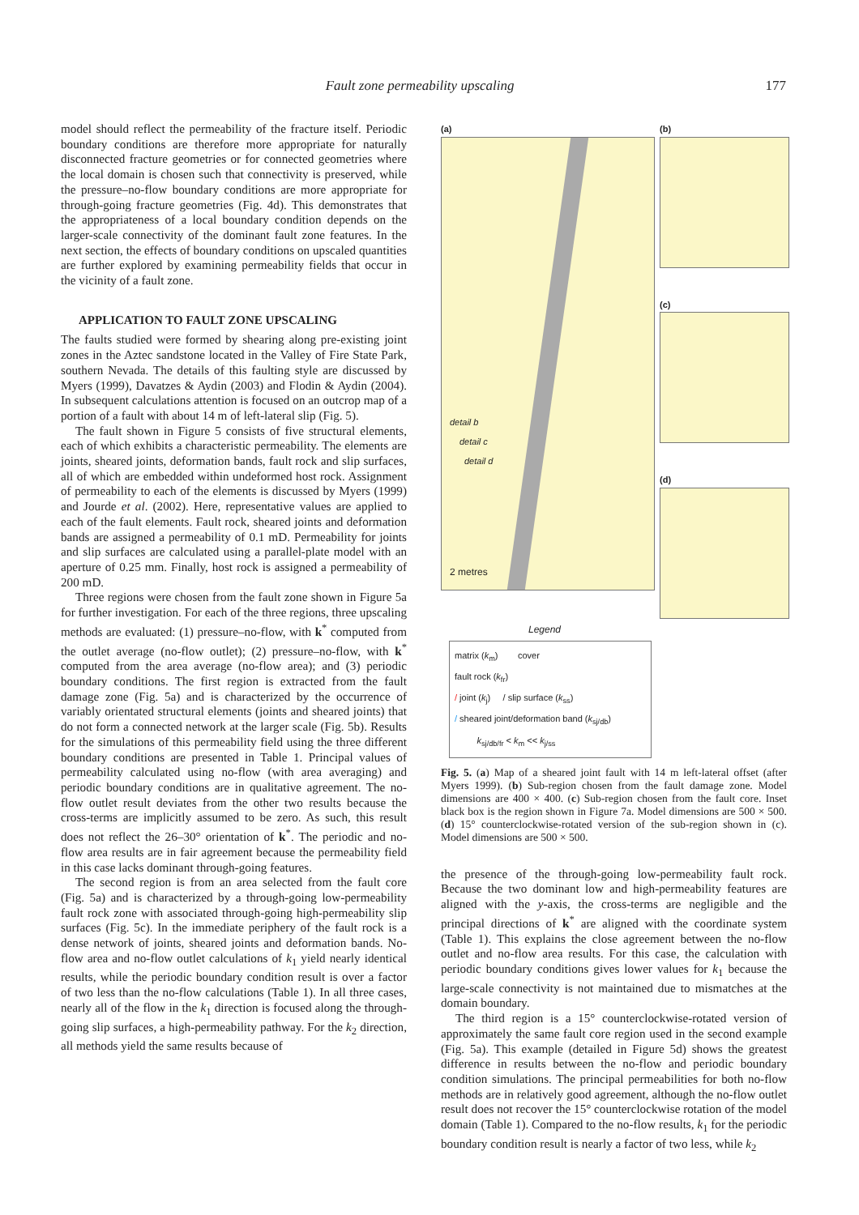Fault zone permeability upscaling 177
model should reflect the permeability of the fracture itself. Periodic boundary conditions are therefore more appropriate for naturally disconnected fracture geometries or for connected geometries where the local domain is chosen such that connectivity is preserved, while the pressure–no-flow boundary conditions are more appropriate for through-going fracture geometries (Fig. 4d). This demonstrates that the appropriateness of a local boundary condition depends on the larger-scale connectivity of the dominant fault zone features. In the next section, the effects of boundary conditions on upscaled quantities are further explored by examining permeability fields that occur in the vicinity of a fault zone.
APPLICATION TO FAULT ZONE UPSCALING
The faults studied were formed by shearing along pre-existing joint zones in the Aztec sandstone located in the Valley of Fire State Park, southern Nevada. The details of this faulting style are discussed by Myers (1999), Davatzes & Aydin (2003) and Flodin & Aydin (2004). In subsequent calculations attention is focused on an outcrop map of a portion of a fault with about 14 m of left-lateral slip (Fig. 5).
The fault shown in Figure 5 consists of five structural elements, each of which exhibits a characteristic permeability. The elements are joints, sheared joints, deformation bands, fault rock and slip surfaces, all of which are embedded within undeformed host rock. Assignment of permeability to each of the elements is discussed by Myers (1999) and Jourde et al. (2002). Here, representative values are applied to each of the fault elements. Fault rock, sheared joints and deformation bands are assigned a permeability of 0.1 mD. Permeability for joints and slip surfaces are calculated using a parallel-plate model with an aperture of 0.25 mm. Finally, host rock is assigned a permeability of 200 mD.
Three regions were chosen from the fault zone shown in Figure 5a for further investigation. For each of the three regions, three upscaling methods are evaluated: (1) pressure–no-flow, with k<sup>*</sup> computed from the outlet average (no-flow outlet); (2) pressure–no-flow, with k<sup>*</sup> computed from the area average (no-flow area); and (3) periodic boundary conditions. The first region is extracted from the fault damage zone (Fig. 5a) and is characterized by the occurrence of variably orientated structural elements (joints and sheared joints) that do not form a connected network at the larger scale (Fig. 5b). Results for the simulations of this permeability field using the three different boundary conditions are presented in Table 1. Principal values of permeability calculated using no-flow (with area averaging) and periodic boundary conditions are in qualitative agreement. The no-flow outlet result deviates from the other two results because the cross-terms are implicitly assumed to be zero. As such, this result does not reflect the 26–30° orientation of k<sup>*</sup>. The periodic and no-flow area results are in fair agreement because the permeability field in this case lacks dominant through-going features.
The second region is from an area selected from the fault core (Fig. 5a) and is characterized by a through-going low-permeability fault rock zone with associated through-going high-permeability slip surfaces (Fig. 5c). In the immediate periphery of the fault rock is a dense network of joints, sheared joints and deformation bands. No-flow area and no-flow outlet calculations of k<sub>1</sub> yield nearly identical results, while the periodic boundary condition result is over a factor of two less than the no-flow calculations (Table 1). In all three cases, nearly all of the flow in the k<sub>1</sub> direction is focused along the through-going slip surfaces, a high-permeability pathway. For the k<sub>2</sub> direction, all methods yield the same results because of
(a)
detail b
detail c
detail d
2 metres
(b)
(c)
(d)
Legend
matrix (k<sub>m</sub>) cover
fault rock (k<sub>fr</sub>)
/ joint (k<sub>j</sub>) / slip surface (k<sub>ss</sub>)
/ sheared joint/deformation band (k<sub>sj/db</sub>)
k<sub>sj/db/fr</sub> < k<sub>m</sub> << k<sub>j/ss</sub>
Fig. 5. (a) Map of a sheared joint fault with 14 m left-lateral offset (after Myers 1999). (b) Sub-region chosen from the fault damage zone. Model dimensions are 400 × 400. (c) Sub-region chosen from the fault core. Inset black box is the region shown in Figure 7a. Model dimensions are 500 × 500. (d) 15° counterclockwise-rotated version of the sub-region shown in (c). Model dimensions are 500 × 500.
the presence of the through-going low-permeability fault rock. Because the two dominant low and high-permeability features are aligned with the y-axis, the cross-terms are negligible and the principal directions of k<sup>*</sup> are aligned with the coordinate system (Table 1). This explains the close agreement between the no-flow outlet and no-flow area results. For this case, the calculation with periodic boundary conditions gives lower values for k<sub>1</sub> because the large-scale connectivity is not maintained due to mismatches at the domain boundary.
The third region is a 15° counterclockwise-rotated version of approximately the same fault core region used in the second example (Fig. 5a). This example (detailed in Figure 5d) shows the greatest difference in results between the no-flow and periodic boundary condition simulations. The principal permeabilities for both no-flow methods are in relatively good agreement, although the no-flow outlet result does not recover the 15° counterclockwise rotation of the model domain (Table 1). Compared to the no-flow results, k<sub>1</sub> for the periodic boundary condition result is nearly a factor of two less, while k<sub>2</sub>